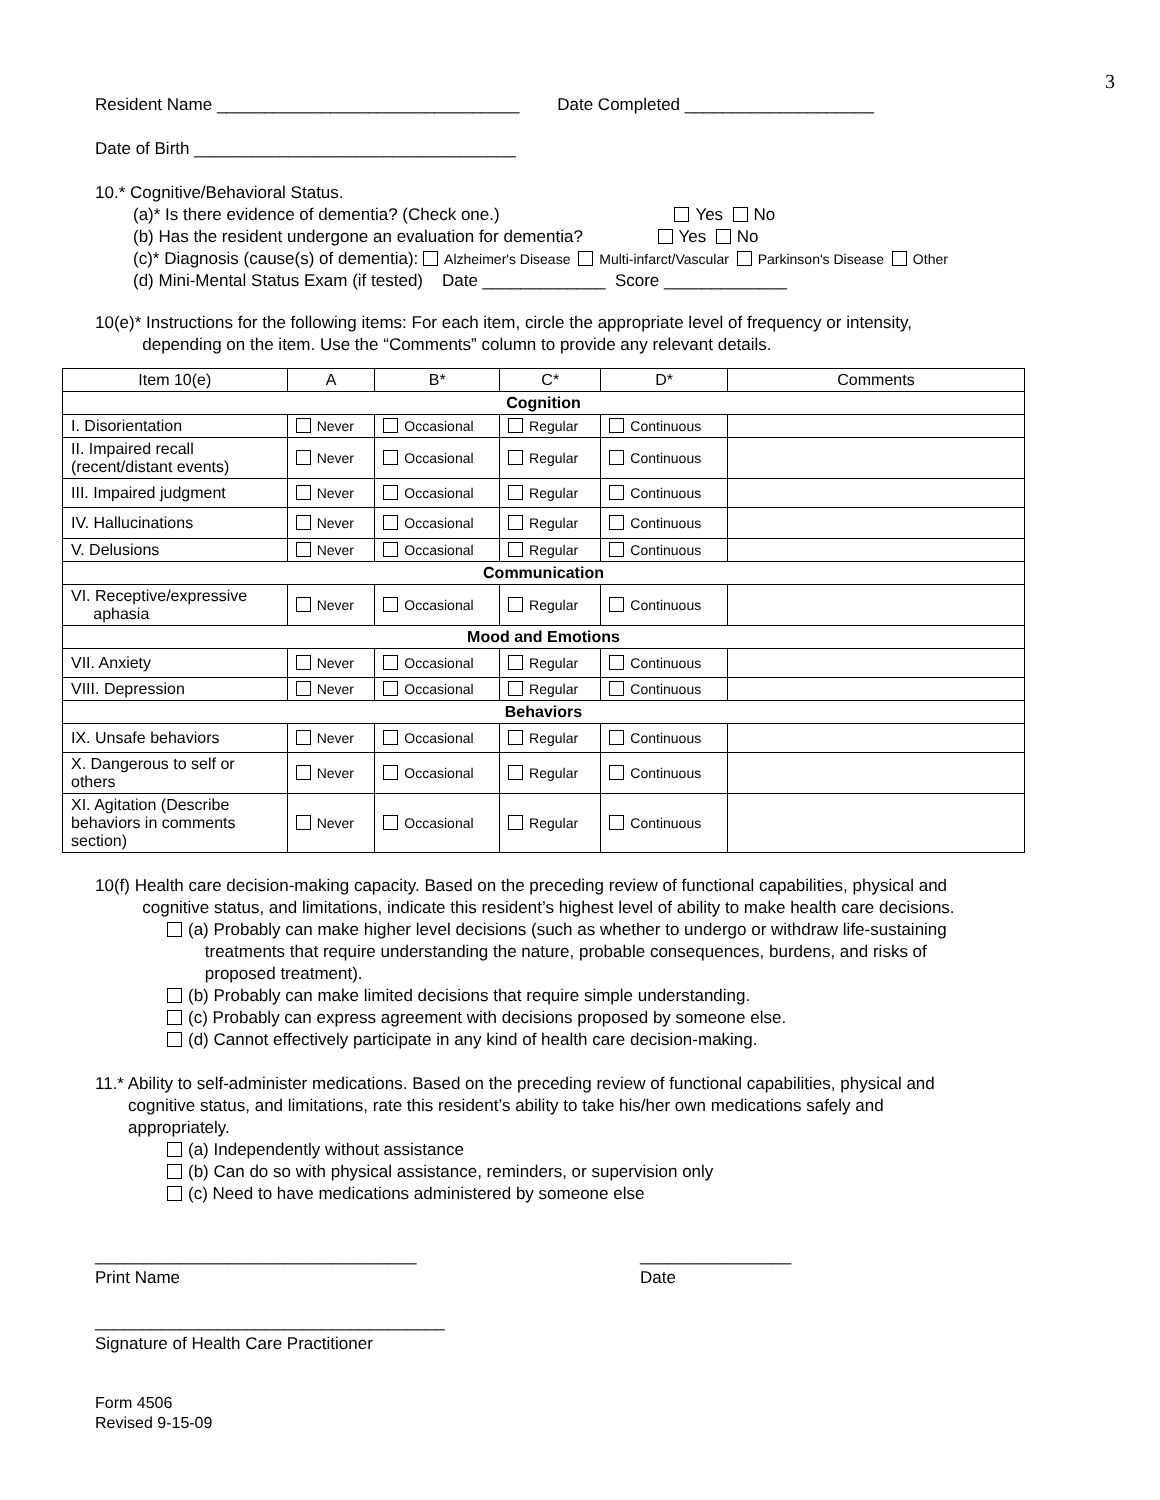3
Resident Name ________________________________ Date Completed ____________________
Date of Birth __________________________________
10.* Cognitive/Behavioral Status.
(a)* Is there evidence of dementia? (Check one.) Yes No
(b) Has the resident undergone an evaluation for dementia? Yes No
(c)* Diagnosis (cause(s) of dementia): Alzheimer's Disease Multi-infarct/Vascular Parkinson's Disease Other
(d) Mini-Mental Status Exam (if tested) Date _____________ Score _____________
10(e)* Instructions for the following items: For each item, circle the appropriate level of frequency or intensity,
depending on the item. Use the “Comments” column to provide any relevant details.
| Item 10(e) | A | B* | C* | D* | Comments |
| --- | --- | --- | --- | --- | --- |
| Cognition | | | | | |
| I. Disorientation | Never | Occasional | Regular | Continuous | |
| II. Impaired recall (recent/distant events) | Never | Occasional | Regular | Continuous | |
| III. Impaired judgment | Never | Occasional | Regular | Continuous | |
| IV. Hallucinations | Never | Occasional | Regular | Continuous | |
| V. Delusions | Never | Occasional | Regular | Continuous | |
| Communication | | | | | |
| VI. Receptive/expressive aphasia | Never | Occasional | Regular | Continuous | |
| Mood and Emotions | | | | | |
| VII. Anxiety | Never | Occasional | Regular | Continuous | |
| VIII. Depression | Never | Occasional | Regular | Continuous | |
| Behaviors | | | | | |
| IX. Unsafe behaviors | Never | Occasional | Regular | Continuous | |
| X. Dangerous to self or others | Never | Occasional | Regular | Continuous | |
| XI. Agitation (Describe behaviors in comments section) | Never | Occasional | Regular | Continuous | |
10(f) Health care decision-making capacity. Based on the preceding review of functional capabilities, physical and
cognitive status, and limitations, indicate this resident’s highest level of ability to make health care decisions.
(a) Probably can make higher level decisions (such as whether to undergo or withdraw life-sustaining
treatments that require understanding the nature, probable consequences, burdens, and risks of
proposed treatment).
(b) Probably can make limited decisions that require simple understanding.
(c) Probably can express agreement with decisions proposed by someone else.
(d) Cannot effectively participate in any kind of health care decision-making.
11.* Ability to self-administer medications. Based on the preceding review of functional capabilities, physical and
cognitive status, and limitations, rate this resident’s ability to take his/her own medications safely and
appropriately.
(a) Independently without assistance
(b) Can do so with physical assistance, reminders, or supervision only
(c) Need to have medications administered by someone else
__________________________________
Print Name
________________
Date
_____________________________________
Signature of Health Care Practitioner
Form 4506
Revised 9-15-09